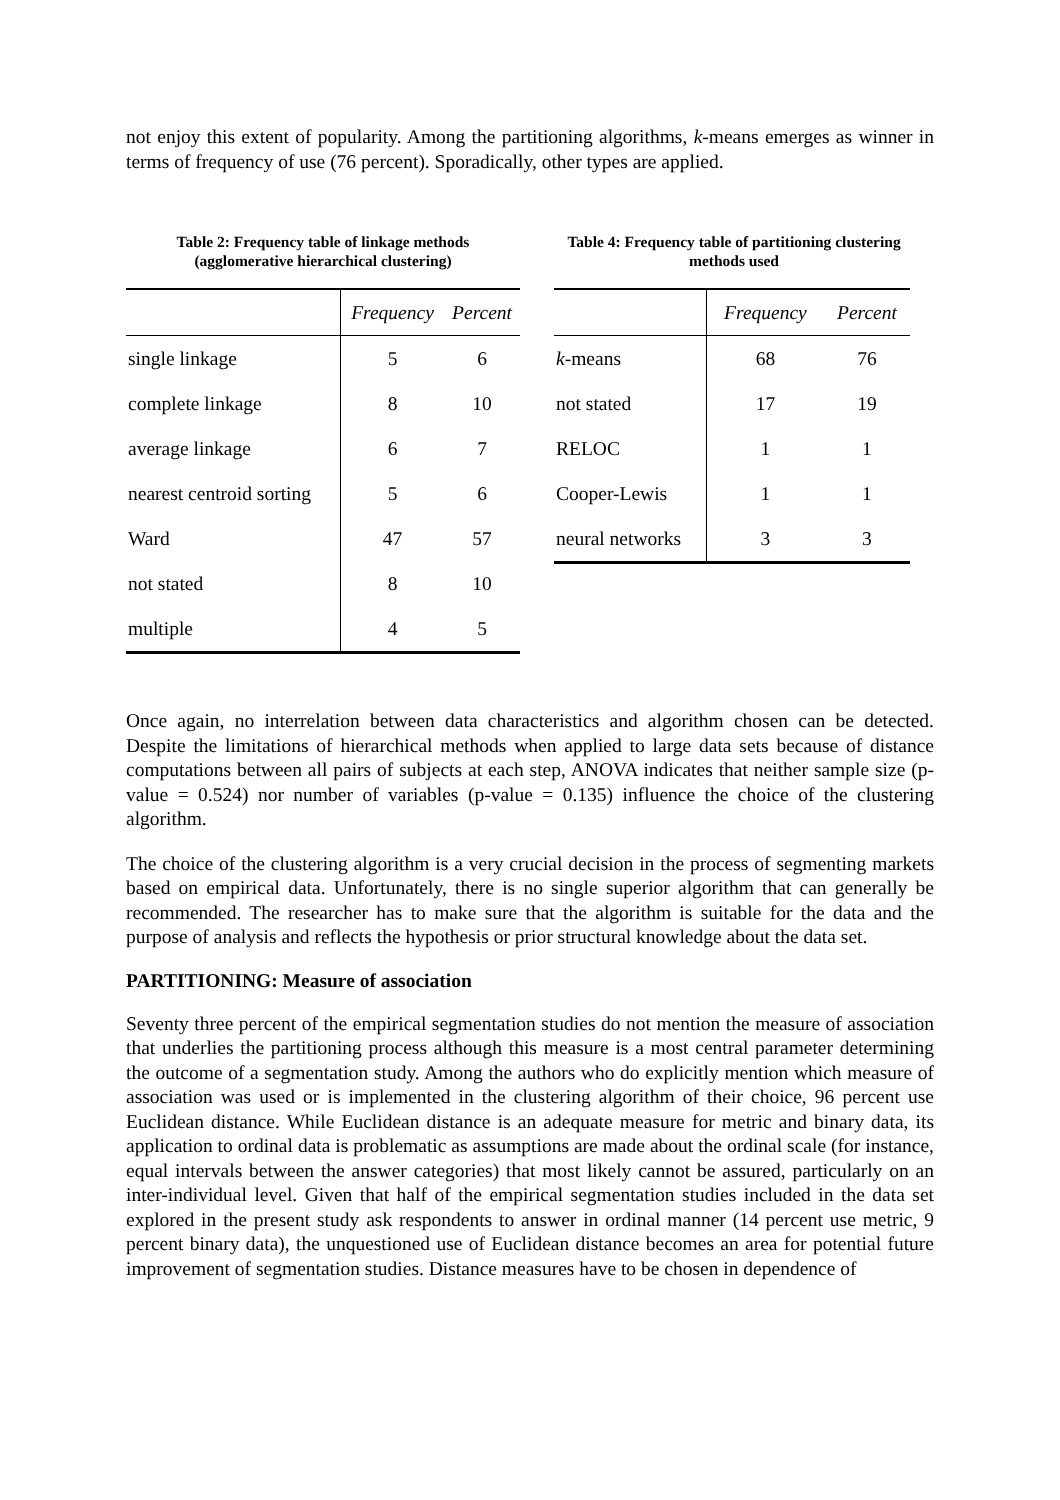not enjoy this extent of popularity. Among the partitioning algorithms, k-means emerges as winner in terms of frequency of use (76 percent). Sporadically, other types are applied.
Table 2: Frequency table of linkage methods
(agglomerative hierarchical clustering)
| | Frequency | Percent |
| --- | --- | --- |
| single linkage | 5 | 6 |
| complete linkage | 8 | 10 |
| average linkage | 6 | 7 |
| nearest centroid sorting | 5 | 6 |
| Ward | 47 | 57 |
| not stated | 8 | 10 |
| multiple | 4 | 5 |
Table 4: Frequency table of partitioning clustering
methods used
| | Frequency | Percent |
| --- | --- | --- |
| k -means | 68 | 76 |
| not stated | 17 | 19 |
| RELOC | 1 | 1 |
| Cooper-Lewis | 1 | 1 |
| neural networks | 3 | 3 |
Once again, no interrelation between data characteristics and algorithm chosen can be detected. Despite the limitations of hierarchical methods when applied to large data sets because of distance computations between all pairs of subjects at each step, ANOVA indicates that neither sample size (p-value = 0.524) nor number of variables (p-value = 0.135) influence the choice of the clustering algorithm.
The choice of the clustering algorithm is a very crucial decision in the process of segmenting markets based on empirical data. Unfortunately, there is no single superior algorithm that can generally be recommended. The researcher has to make sure that the algorithm is suitable for the data and the purpose of analysis and reflects the hypothesis or prior structural knowledge about the data set.
PARTITIONING: Measure of association
Seventy three percent of the empirical segmentation studies do not mention the measure of association that underlies the partitioning process although this measure is a most central parameter determining the outcome of a segmentation study. Among the authors who do explicitly mention which measure of association was used or is implemented in the clustering algorithm of their choice, 96 percent use Euclidean distance. While Euclidean distance is an adequate measure for metric and binary data, its application to ordinal data is problematic as assumptions are made about the ordinal scale (for instance, equal intervals between the answer categories) that most likely cannot be assured, particularly on an inter-individual level. Given that half of the empirical segmentation studies included in the data set explored in the present study ask respondents to answer in ordinal manner (14 percent use metric, 9 percent binary data), the unquestioned use of Euclidean distance becomes an area for potential future improvement of segmentation studies. Distance measures have to be chosen in dependence of